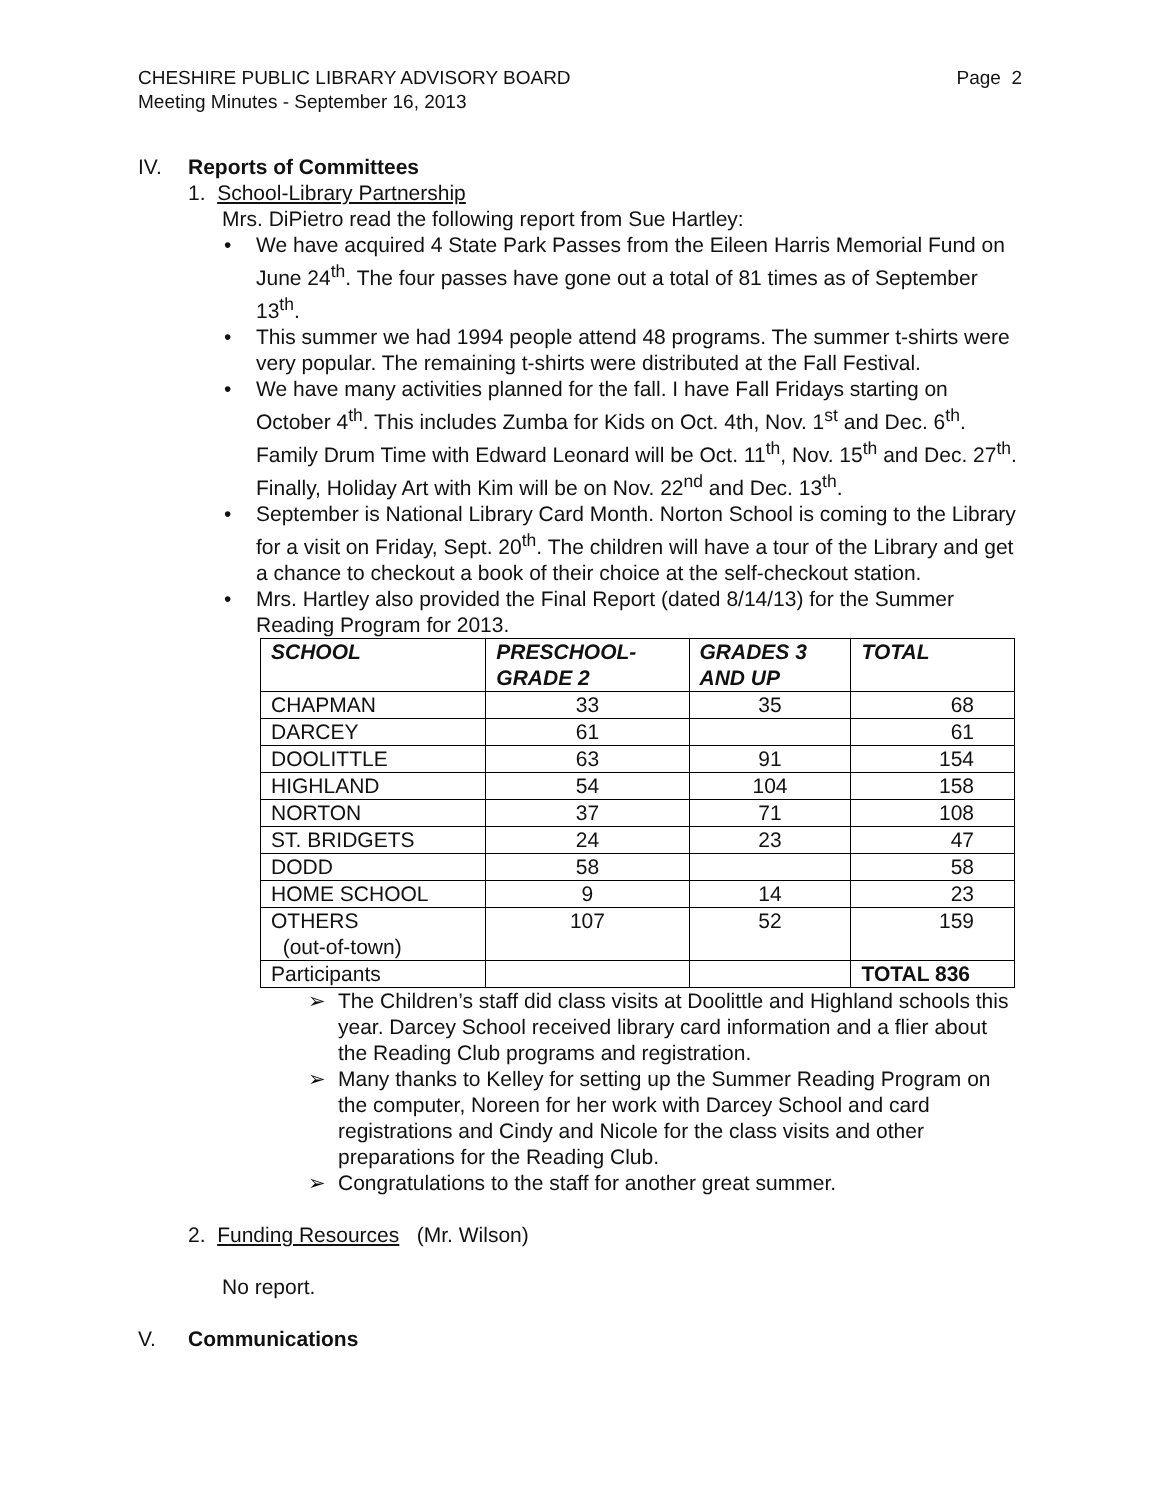CHESHIRE PUBLIC LIBRARY ADVISORY BOARD
Meeting Minutes - September 16, 2013
Page 2
IV. Reports of Committees
1. School-Library Partnership
Mrs. DiPietro read the following report from Sue Hartley:
• We have acquired 4 State Park Passes from the Eileen Harris Memorial Fund on June 24<sup>th</sup>. The four passes have gone out a total of 81 times as of September 13<sup>th</sup>.
• This summer we had 1994 people attend 48 programs. The summer t-shirts were very popular. The remaining t-shirts were distributed at the Fall Festival.
• We have many activities planned for the fall. I have Fall Fridays starting on October 4<sup>th</sup>. This includes Zumba for Kids on Oct. 4th, Nov. 1<sup>st</sup> and Dec. 6<sup>th</sup>. Family Drum Time with Edward Leonard will be Oct. 11<sup>th</sup>, Nov. 15<sup>th</sup> and Dec. 27<sup>th</sup>. Finally, Holiday Art with Kim will be on Nov. 22<sup>nd</sup> and Dec. 13<sup>th</sup>.
• September is National Library Card Month. Norton School is coming to the Library for a visit on Friday, Sept. 20<sup>th</sup>. The children will have a tour of the Library and get a chance to checkout a book of their choice at the self-checkout station.
• Mrs. Hartley also provided the Final Report (dated 8/14/13) for the Summer Reading Program for 2013.
| SCHOOL | PRESCHOOL- GRADE 2 | GRADES 3 AND UP | TOTAL |
| --- | --- | --- | --- |
| CHAPMAN | 33 | 35 | 68 |
| DARCEY | 61 | | 61 |
| DOOLITTLE | 63 | 91 | 154 |
| HIGHLAND | 54 | 104 | 158 |
| NORTON | 37 | 71 | 108 |
| ST. BRIDGETS | 24 | 23 | 47 |
| DODD | 58 | | 58 |
| HOME SCHOOL | 9 | 14 | 23 |
| OTHERS (out-of-town) | 107 | 52 | 159 |
| Participants | | | TOTAL 836 |
➢ The Children’s staff did class visits at Doolittle and Highland schools this year. Darcey School received library card information and a flier about the Reading Club programs and registration.
➢ Many thanks to Kelley for setting up the Summer Reading Program on the computer, Noreen for her work with Darcey School and card registrations and Cindy and Nicole for the class visits and other preparations for the Reading Club.
➢ Congratulations to the staff for another great summer.
2. Funding Resources (Mr. Wilson)
No report.
V. Communications